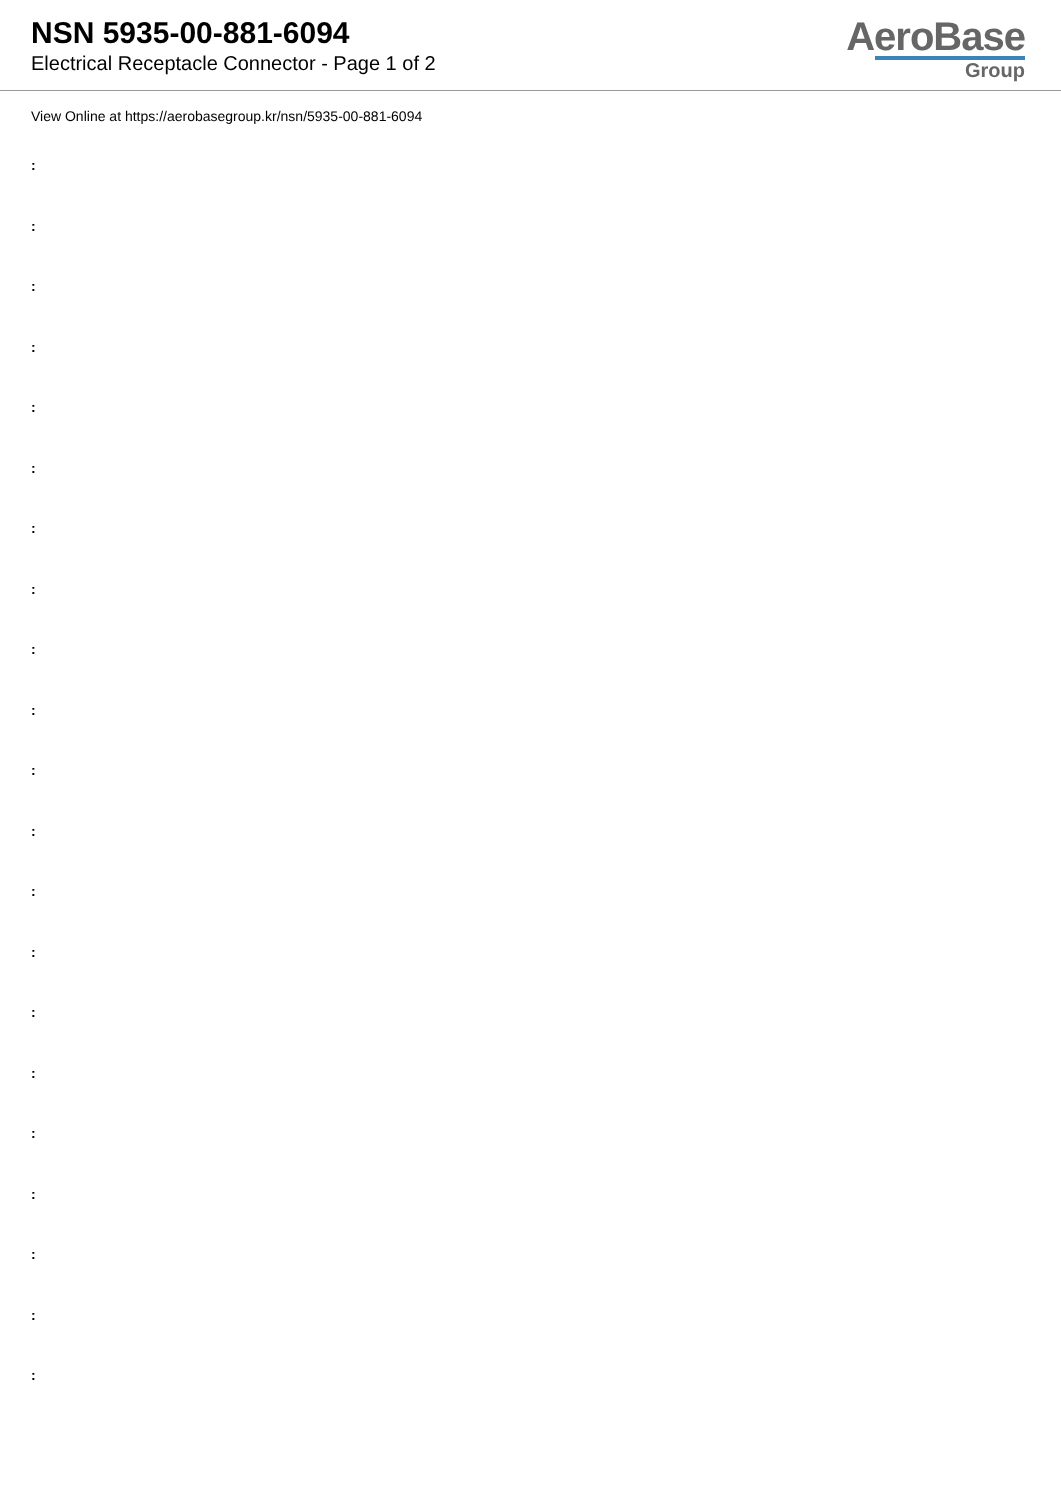NSN 5935-00-881-6094
Electrical Receptacle Connector - Page 1 of 2
AeroBase
Group
View Online at https://aerobasegroup.kr/nsn/5935-00-881-6094
:
:
:
:
:
:
:
:
:
:
:
:
:
:
:
:
:
:
:
:
: